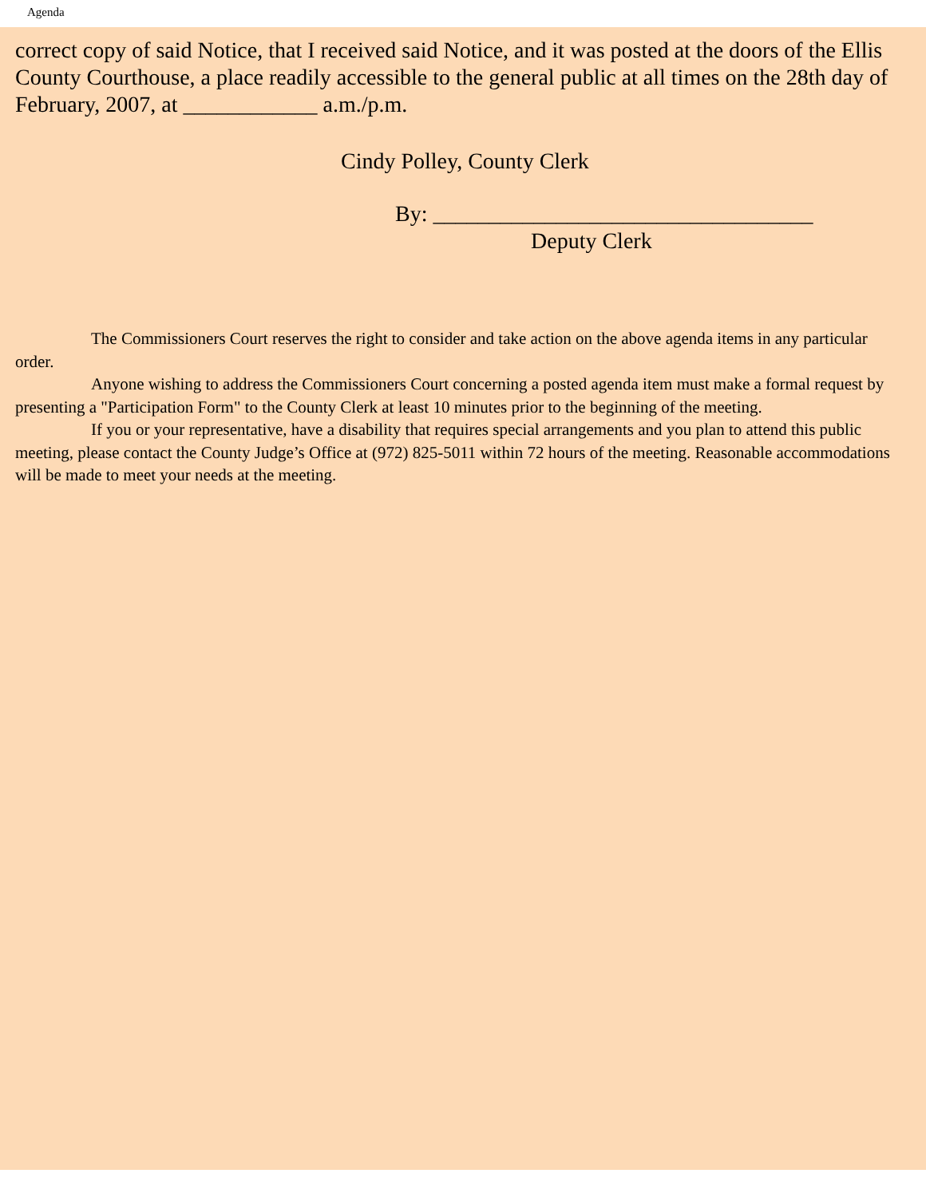Agenda
correct copy of said Notice, that I received said Notice, and it was posted at the doors of the Ellis County Courthouse, a place readily accessible to the general public at all times on the 28th day of February, 2007, at ____________ a.m./p.m.
Cindy Polley, County Clerk
By: __________________________________
Deputy Clerk
The Commissioners Court reserves the right to consider and take action on the above agenda items in any particular order.
Anyone wishing to address the Commissioners Court concerning a posted agenda item must make a formal request by presenting a "Participation Form" to the County Clerk at least 10 minutes prior to the beginning of the meeting.
If you or your representative, have a disability that requires special arrangements and you plan to attend this public meeting, please contact the County Judge’s Office at (972) 825-5011 within 72 hours of the meeting. Reasonable accommodations will be made to meet your needs at the meeting.